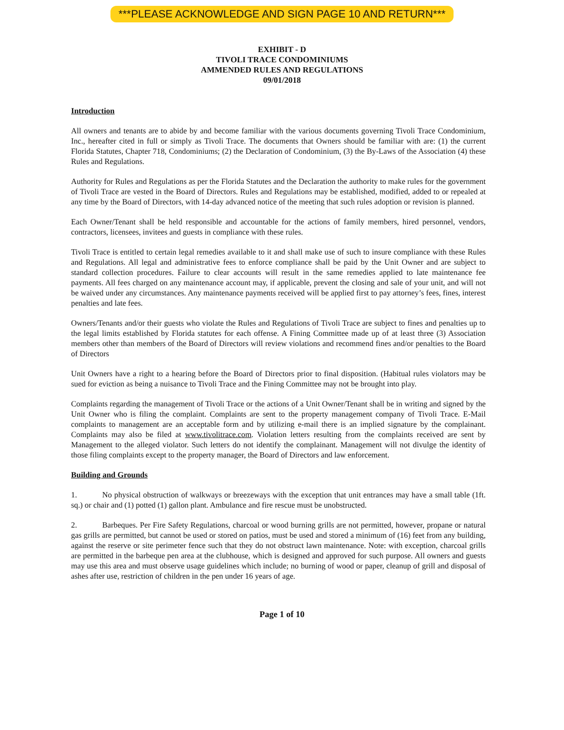***PLEASE ACKNOWLEDGE AND SIGN PAGE 10 AND RETURN***
EXHIBIT - D
TIVOLI TRACE CONDOMINIUMS
AMMENDED RULES AND REGULATIONS
09/01/2018
Introduction
All owners and tenants are to abide by and become familiar with the various documents governing Tivoli Trace Condominium, Inc., hereafter cited in full or simply as Tivoli Trace. The documents that Owners should be familiar with are: (1) the current Florida Statutes, Chapter 718, Condominiums; (2) the Declaration of Condominium, (3) the By-Laws of the Association (4) these Rules and Regulations.
Authority for Rules and Regulations as per the Florida Statutes and the Declaration the authority to make rules for the government of Tivoli Trace are vested in the Board of Directors. Rules and Regulations may be established, modified, added to or repealed at any time by the Board of Directors, with 14-day advanced notice of the meeting that such rules adoption or revision is planned.
Each Owner/Tenant shall be held responsible and accountable for the actions of family members, hired personnel, vendors, contractors, licensees, invitees and guests in compliance with these rules.
Tivoli Trace is entitled to certain legal remedies available to it and shall make use of such to insure compliance with these Rules and Regulations. All legal and administrative fees to enforce compliance shall be paid by the Unit Owner and are subject to standard collection procedures. Failure to clear accounts will result in the same remedies applied to late maintenance fee payments. All fees charged on any maintenance account may, if applicable, prevent the closing and sale of your unit, and will not be waived under any circumstances. Any maintenance payments received will be applied first to pay attorney’s fees, fines, interest penalties and late fees.
Owners/Tenants and/or their guests who violate the Rules and Regulations of Tivoli Trace are subject to fines and penalties up to the legal limits established by Florida statutes for each offense. A Fining Committee made up of at least three (3) Association members other than members of the Board of Directors will review violations and recommend fines and/or penalties to the Board of Directors
Unit Owners have a right to a hearing before the Board of Directors prior to final disposition. (Habitual rules violators may be sued for eviction as being a nuisance to Tivoli Trace and the Fining Committee may not be brought into play.
Complaints regarding the management of Tivoli Trace or the actions of a Unit Owner/Tenant shall be in writing and signed by the Unit Owner who is filing the complaint. Complaints are sent to the property management company of Tivoli Trace. E-Mail complaints to management are an acceptable form and by utilizing e-mail there is an implied signature by the complainant. Complaints may also be filed at www.tivolitrace.com. Violation letters resulting from the complaints received are sent by Management to the alleged violator. Such letters do not identify the complainant. Management will not divulge the identity of those filing complaints except to the property manager, the Board of Directors and law enforcement.
Building and Grounds
1. No physical obstruction of walkways or breezeways with the exception that unit entrances may have a small table (1ft. sq.) or chair and (1) potted (1) gallon plant. Ambulance and fire rescue must be unobstructed.
2. Barbeques. Per Fire Safety Regulations, charcoal or wood burning grills are not permitted, however, propane or natural gas grills are permitted, but cannot be used or stored on patios, must be used and stored a minimum of (16) feet from any building, against the reserve or site perimeter fence such that they do not obstruct lawn maintenance. Note: with exception, charcoal grills are permitted in the barbeque pen area at the clubhouse, which is designed and approved for such purpose. All owners and guests may use this area and must observe usage guidelines which include; no burning of wood or paper, cleanup of grill and disposal of ashes after use, restriction of children in the pen under 16 years of age.
Page 1 of 10